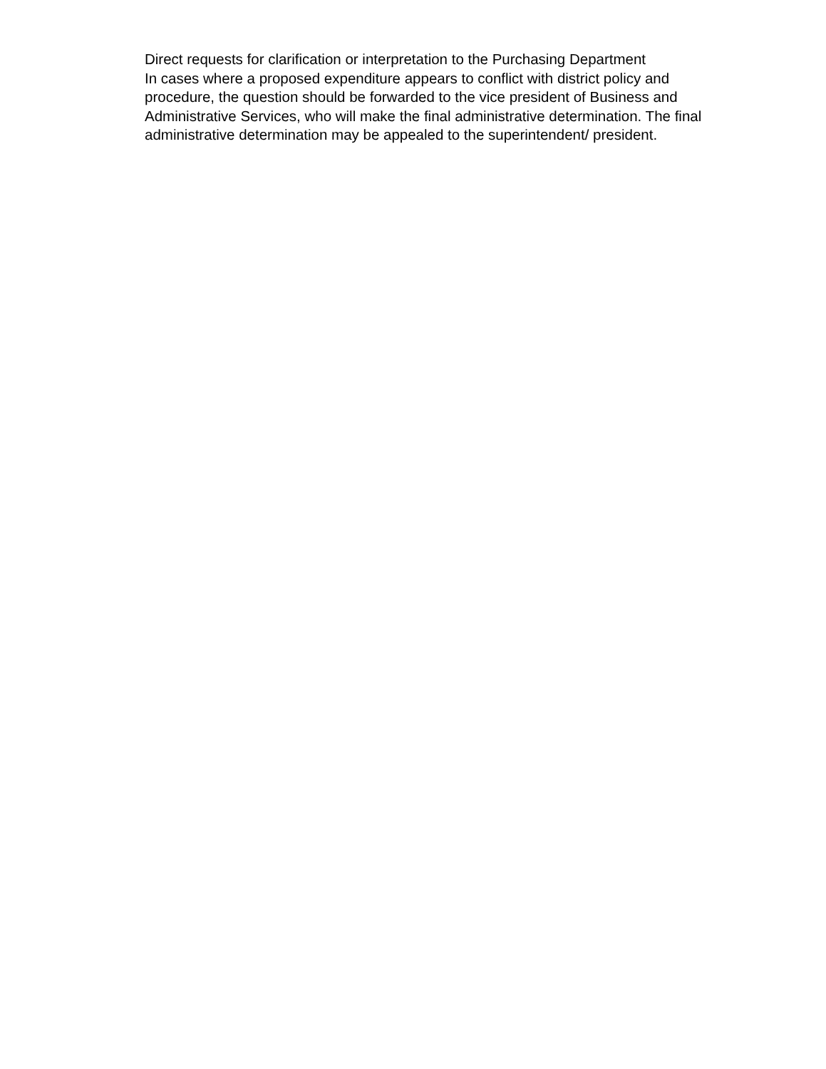Direct requests for clarification or interpretation to the Purchasing Department
In cases where a proposed expenditure appears to conflict with district policy and procedure, the question should be forwarded to the vice president of Business and Administrative Services, who will make the final administrative determination. The final administrative determination may be appealed to the superintendent/ president.